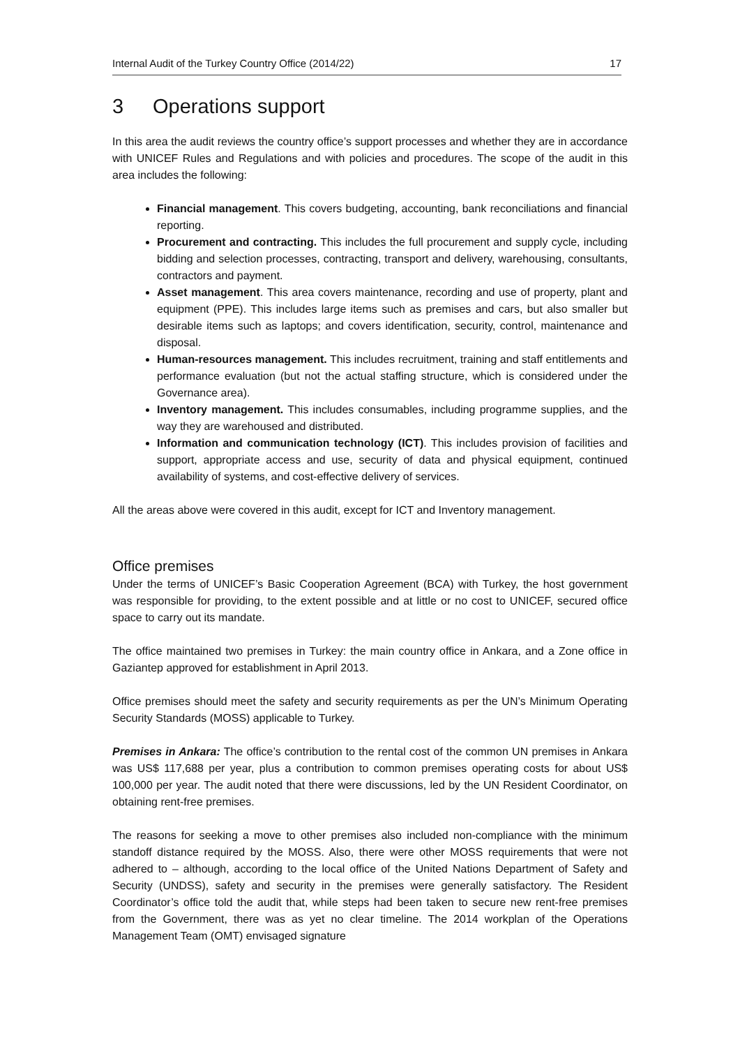Internal Audit of the Turkey Country Office (2014/22) 17
3 Operations support
In this area the audit reviews the country office’s support processes and whether they are in accordance with UNICEF Rules and Regulations and with policies and procedures. The scope of the audit in this area includes the following:
Financial management. This covers budgeting, accounting, bank reconciliations and financial reporting.
Procurement and contracting. This includes the full procurement and supply cycle, including bidding and selection processes, contracting, transport and delivery, warehousing, consultants, contractors and payment.
Asset management. This area covers maintenance, recording and use of property, plant and equipment (PPE). This includes large items such as premises and cars, but also smaller but desirable items such as laptops; and covers identification, security, control, maintenance and disposal.
Human-resources management. This includes recruitment, training and staff entitlements and performance evaluation (but not the actual staffing structure, which is considered under the Governance area).
Inventory management. This includes consumables, including programme supplies, and the way they are warehoused and distributed.
Information and communication technology (ICT). This includes provision of facilities and support, appropriate access and use, security of data and physical equipment, continued availability of systems, and cost-effective delivery of services.
All the areas above were covered in this audit, except for ICT and Inventory management.
Office premises
Under the terms of UNICEF’s Basic Cooperation Agreement (BCA) with Turkey, the host government was responsible for providing, to the extent possible and at little or no cost to UNICEF, secured office space to carry out its mandate.
The office maintained two premises in Turkey: the main country office in Ankara, and a Zone office in Gaziantep approved for establishment in April 2013.
Office premises should meet the safety and security requirements as per the UN’s Minimum Operating Security Standards (MOSS) applicable to Turkey.
Premises in Ankara: The office’s contribution to the rental cost of the common UN premises in Ankara was US$ 117,688 per year, plus a contribution to common premises operating costs for about US$ 100,000 per year. The audit noted that there were discussions, led by the UN Resident Coordinator, on obtaining rent-free premises.
The reasons for seeking a move to other premises also included non-compliance with the minimum standoff distance required by the MOSS. Also, there were other MOSS requirements that were not adhered to – although, according to the local office of the United Nations Department of Safety and Security (UNDSS), safety and security in the premises were generally satisfactory. The Resident Coordinator’s office told the audit that, while steps had been taken to secure new rent-free premises from the Government, there was as yet no clear timeline. The 2014 workplan of the Operations Management Team (OMT) envisaged signature